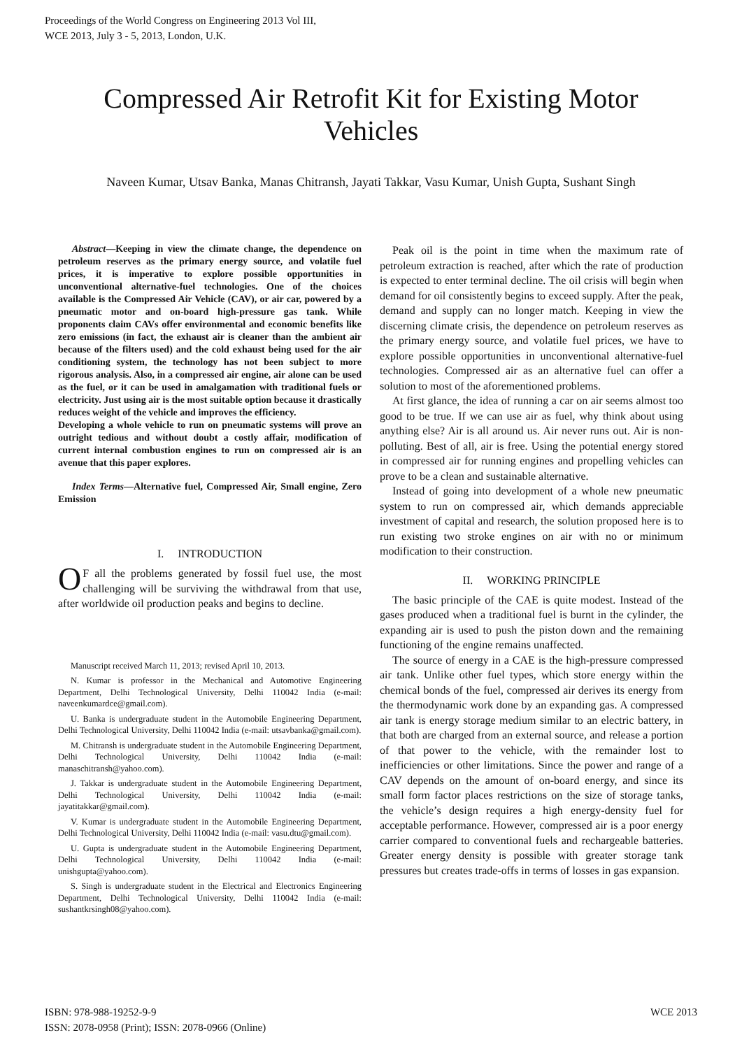Proceedings of the World Congress on Engineering 2013 Vol III,
WCE 2013, July 3 - 5, 2013, London, U.K.
Compressed Air Retrofit Kit for Existing Motor Vehicles
Naveen Kumar, Utsav Banka, Manas Chitransh, Jayati Takkar, Vasu Kumar, Unish Gupta, Sushant Singh
Abstract—Keeping in view the climate change, the dependence on petroleum reserves as the primary energy source, and volatile fuel prices, it is imperative to explore possible opportunities in unconventional alternative-fuel technologies. One of the choices available is the Compressed Air Vehicle (CAV), or air car, powered by a pneumatic motor and on-board high-pressure gas tank. While proponents claim CAVs offer environmental and economic benefits like zero emissions (in fact, the exhaust air is cleaner than the ambient air because of the filters used) and the cold exhaust being used for the air conditioning system, the technology has not been subject to more rigorous analysis. Also, in a compressed air engine, air alone can be used as the fuel, or it can be used in amalgamation with traditional fuels or electricity. Just using air is the most suitable option because it drastically reduces weight of the vehicle and improves the efficiency.
Developing a whole vehicle to run on pneumatic systems will prove an outright tedious and without doubt a costly affair, modification of current internal combustion engines to run on compressed air is an avenue that this paper explores.
Index Terms—Alternative fuel, Compressed Air, Small engine, Zero Emission
I. INTRODUCTION
OF all the problems generated by fossil fuel use, the most challenging will be surviving the withdrawal from that use, after worldwide oil production peaks and begins to decline.
Manuscript received March 11, 2013; revised April 10, 2013.
N. Kumar is professor in the Mechanical and Automotive Engineering Department, Delhi Technological University, Delhi 110042 India (e-mail: naveenkumardce@gmail.com).
U. Banka is undergraduate student in the Automobile Engineering Department, Delhi Technological University, Delhi 110042 India (e-mail: utsavbanka@gmail.com).
M. Chitransh is undergraduate student in the Automobile Engineering Department, Delhi Technological University, Delhi 110042 India (e-mail: manaschitransh@yahoo.com).
J. Takkar is undergraduate student in the Automobile Engineering Department, Delhi Technological University, Delhi 110042 India (e-mail: jayatitakkar@gmail.com).
V. Kumar is undergraduate student in the Automobile Engineering Department, Delhi Technological University, Delhi 110042 India (e-mail: vasu.dtu@gmail.com).
U. Gupta is undergraduate student in the Automobile Engineering Department, Delhi Technological University, Delhi 110042 India (e-mail: unishgupta@yahoo.com).
S. Singh is undergraduate student in the Electrical and Electronics Engineering Department, Delhi Technological University, Delhi 110042 India (e-mail: sushantkrsingh08@yahoo.com).
Peak oil is the point in time when the maximum rate of petroleum extraction is reached, after which the rate of production is expected to enter terminal decline. The oil crisis will begin when demand for oil consistently begins to exceed supply. After the peak, demand and supply can no longer match. Keeping in view the discerning climate crisis, the dependence on petroleum reserves as the primary energy source, and volatile fuel prices, we have to explore possible opportunities in unconventional alternative-fuel technologies. Compressed air as an alternative fuel can offer a solution to most of the aforementioned problems.
At first glance, the idea of running a car on air seems almost too good to be true. If we can use air as fuel, why think about using anything else? Air is all around us. Air never runs out. Air is non-polluting. Best of all, air is free. Using the potential energy stored in compressed air for running engines and propelling vehicles can prove to be a clean and sustainable alternative.
Instead of going into development of a whole new pneumatic system to run on compressed air, which demands appreciable investment of capital and research, the solution proposed here is to run existing two stroke engines on air with no or minimum modification to their construction.
II. WORKING PRINCIPLE
The basic principle of the CAE is quite modest. Instead of the gases produced when a traditional fuel is burnt in the cylinder, the expanding air is used to push the piston down and the remaining functioning of the engine remains unaffected.
The source of energy in a CAE is the high-pressure compressed air tank. Unlike other fuel types, which store energy within the chemical bonds of the fuel, compressed air derives its energy from the thermodynamic work done by an expanding gas. A compressed air tank is energy storage medium similar to an electric battery, in that both are charged from an external source, and release a portion of that power to the vehicle, with the remainder lost to inefficiencies or other limitations. Since the power and range of a CAV depends on the amount of on-board energy, and since its small form factor places restrictions on the size of storage tanks, the vehicle’s design requires a high energy-density fuel for acceptable performance. However, compressed air is a poor energy carrier compared to conventional fuels and rechargeable batteries. Greater energy density is possible with greater storage tank pressures but creates trade-offs in terms of losses in gas expansion.
ISBN: 978-988-19252-9-9
ISSN: 2078-0958 (Print); ISSN: 2078-0966 (Online)
WCE 2013